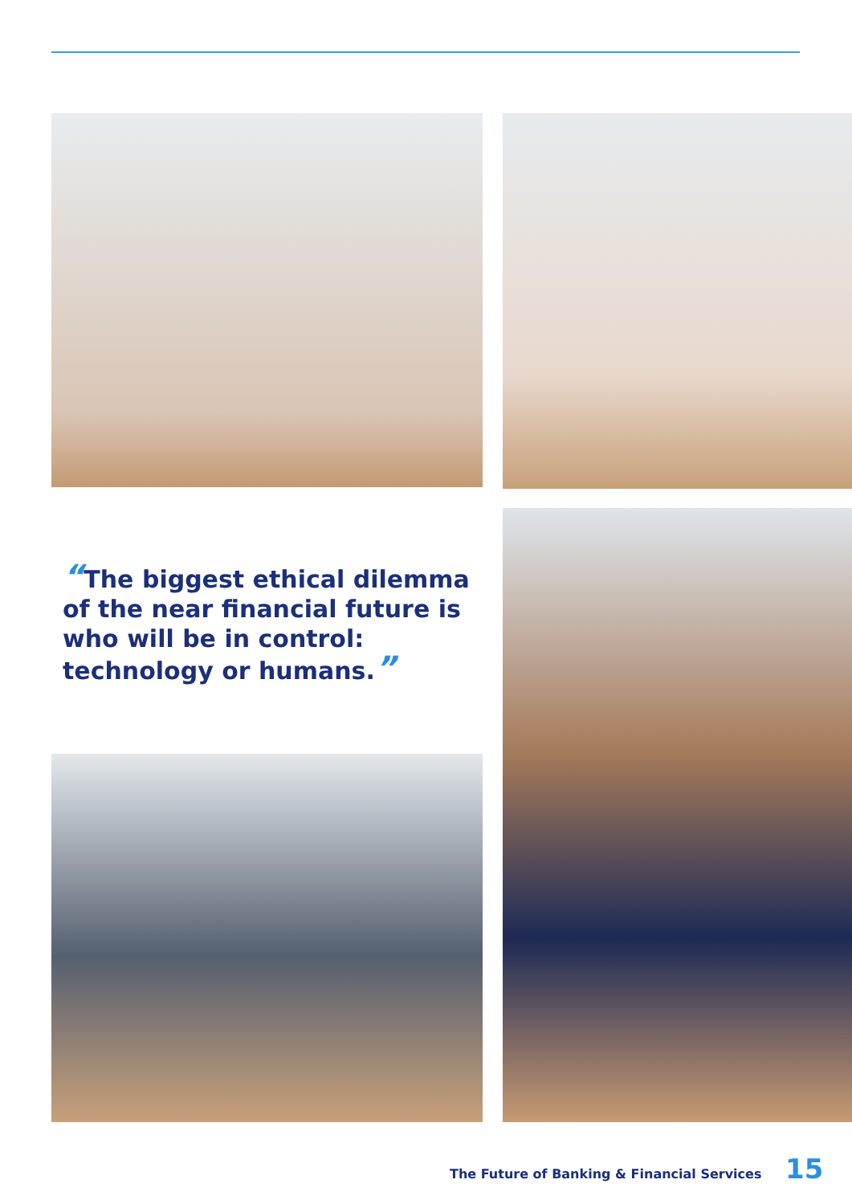“The biggest ethical dilemma of the near financial future is who will be in control: technology or humans.”
The Future of Banking & Financial Services 15